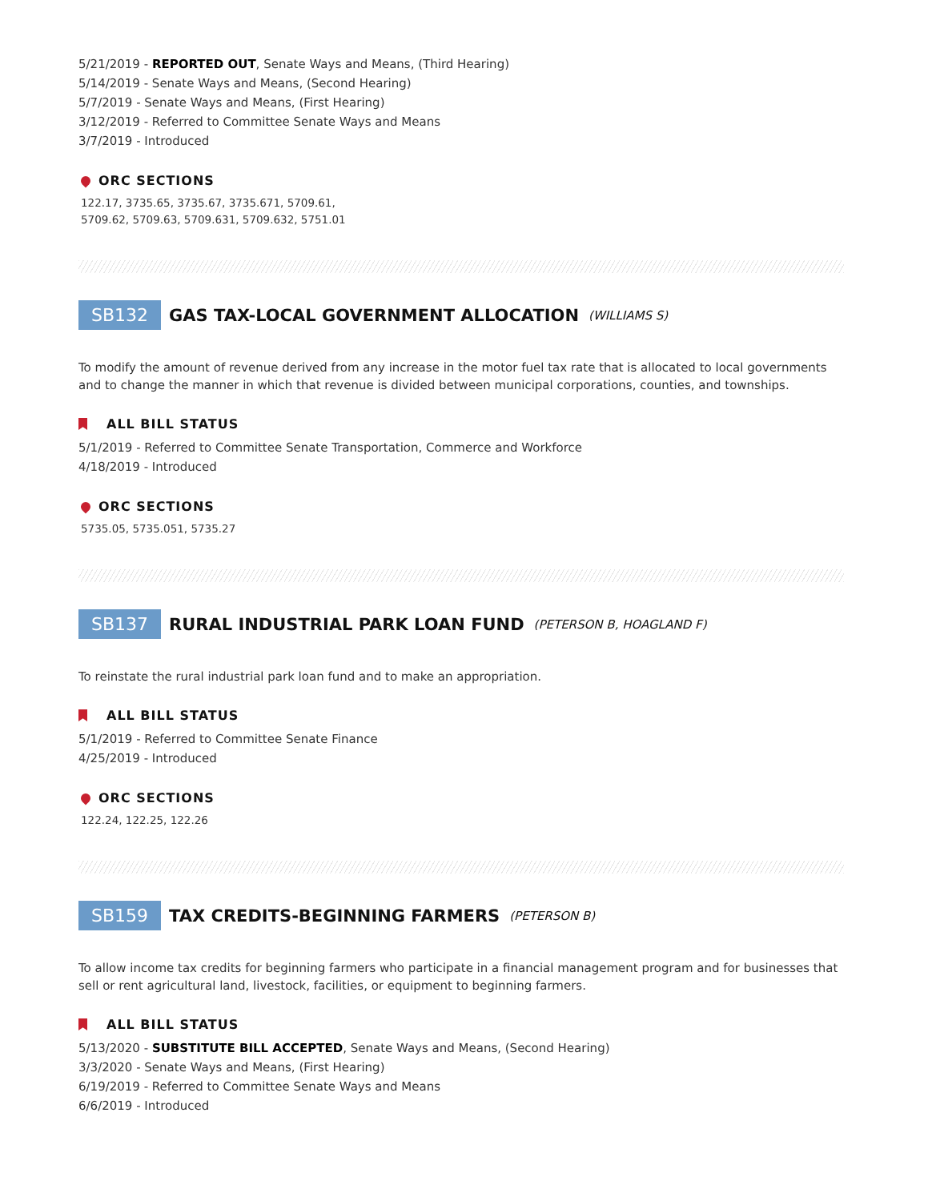5/21/2019 - REPORTED OUT, Senate Ways and Means, (Third Hearing)
5/14/2019 - Senate Ways and Means, (Second Hearing)
5/7/2019 - Senate Ways and Means, (First Hearing)
3/12/2019 - Referred to Committee Senate Ways and Means
3/7/2019 - Introduced
ORC SECTIONS
122.17, 3735.65, 3735.67, 3735.671, 5709.61,
5709.62, 5709.63, 5709.631, 5709.632, 5751.01
SB132 GAS TAX-LOCAL GOVERNMENT ALLOCATION (WILLIAMS S)
To modify the amount of revenue derived from any increase in the motor fuel tax rate that is allocated to local governments and to change the manner in which that revenue is divided between municipal corporations, counties, and townships.
ALL BILL STATUS
5/1/2019 - Referred to Committee Senate Transportation, Commerce and Workforce
4/18/2019 - Introduced
ORC SECTIONS
5735.05, 5735.051, 5735.27
SB137 RURAL INDUSTRIAL PARK LOAN FUND (PETERSON B, HOAGLAND F)
To reinstate the rural industrial park loan fund and to make an appropriation.
ALL BILL STATUS
5/1/2019 - Referred to Committee Senate Finance
4/25/2019 - Introduced
ORC SECTIONS
122.24, 122.25, 122.26
SB159 TAX CREDITS-BEGINNING FARMERS (PETERSON B)
To allow income tax credits for beginning farmers who participate in a financial management program and for businesses that sell or rent agricultural land, livestock, facilities, or equipment to beginning farmers.
ALL BILL STATUS
5/13/2020 - SUBSTITUTE BILL ACCEPTED, Senate Ways and Means, (Second Hearing)
3/3/2020 - Senate Ways and Means, (First Hearing)
6/19/2019 - Referred to Committee Senate Ways and Means
6/6/2019 - Introduced